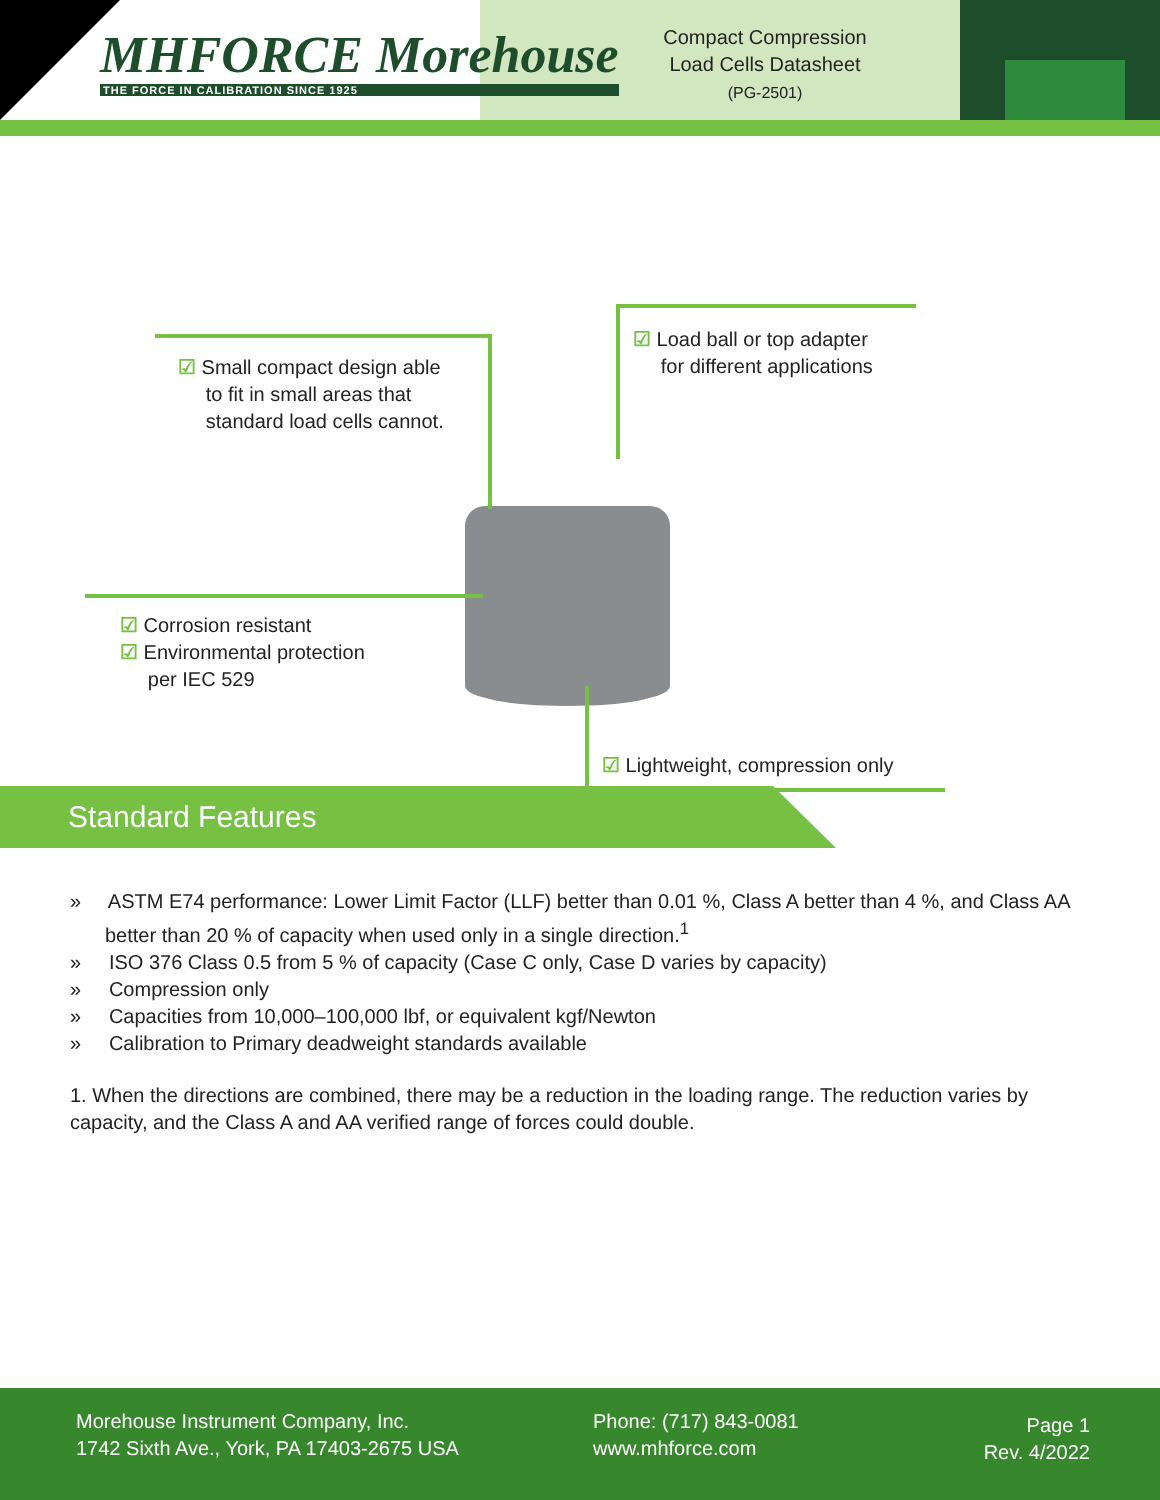MHFORCE Morehouse
THE FORCE IN CALIBRATION SINCE 1925
Compact Compression
Load Cells Datasheet
(PG-2501)
☑ Small compact design able
to fit in small areas that
standard load cells cannot.
☑ Load ball or top adapter
for different applications
☑ Corrosion resistant
☑ Environmental protection
per IEC 529
☑ Lightweight, compression only
Standard Features
» ASTM E74 performance: Lower Limit Factor (LLF) better than 0.01 %, Class A better than 4 %, and Class AA better than 20 % of capacity when used only in a single direction.<sup>1</sup>
» ISO 376 Class 0.5 from 5 % of capacity (Case C only, Case D varies by capacity)
» Compression only
» Capacities from 10,000–100,000 lbf, or equivalent kgf/Newton
» Calibration to Primary deadweight standards available
1. When the directions are combined, there may be a reduction in the loading range. The reduction varies by capacity, and the Class A and AA verified range of forces could double.
Morehouse Instrument Company, Inc.
1742 Sixth Ave., York, PA 17403-2675 USA
Phone: (717) 843-0081
www.mhforce.com
Page 1
Rev. 4/2022